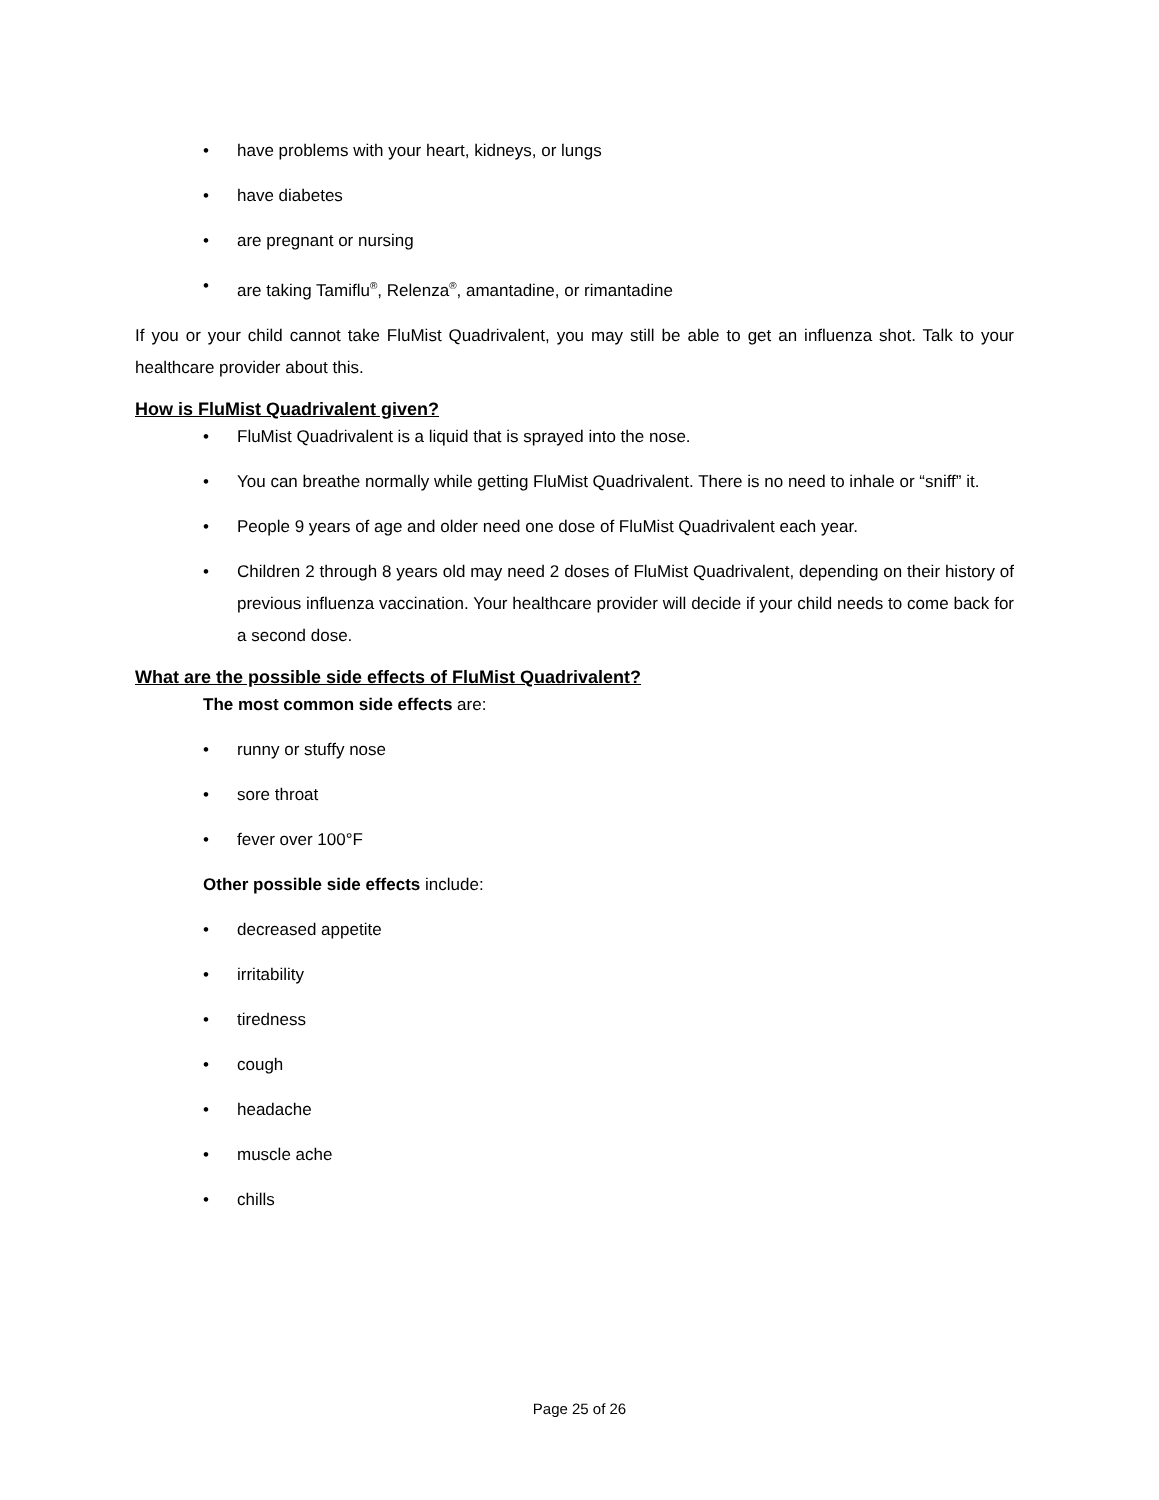• have problems with your heart, kidneys, or lungs
• have diabetes
• are pregnant or nursing
• are taking Tamiflu<sup>®</sup>, Relenza<sup>®</sup>, amantadine, or rimantadine
If you or your child cannot take FluMist Quadrivalent, you may still be able to get an influenza shot. Talk to your healthcare provider about this.
How is FluMist Quadrivalent given?
• FluMist Quadrivalent is a liquid that is sprayed into the nose.
• You can breathe normally while getting FluMist Quadrivalent. There is no need to inhale or “sniff” it.
• People 9 years of age and older need one dose of FluMist Quadrivalent each year.
• Children 2 through 8 years old may need 2 doses of FluMist Quadrivalent, depending on their history of previous influenza vaccination. Your healthcare provider will decide if your child needs to come back for a second dose.
What are the possible side effects of FluMist Quadrivalent?
The most common side effects are:
• runny or stuffy nose
• sore throat
• fever over 100°F
Other possible side effects include:
• decreased appetite
• irritability
• tiredness
• cough
• headache
• muscle ache
• chills
Page 25 of 26